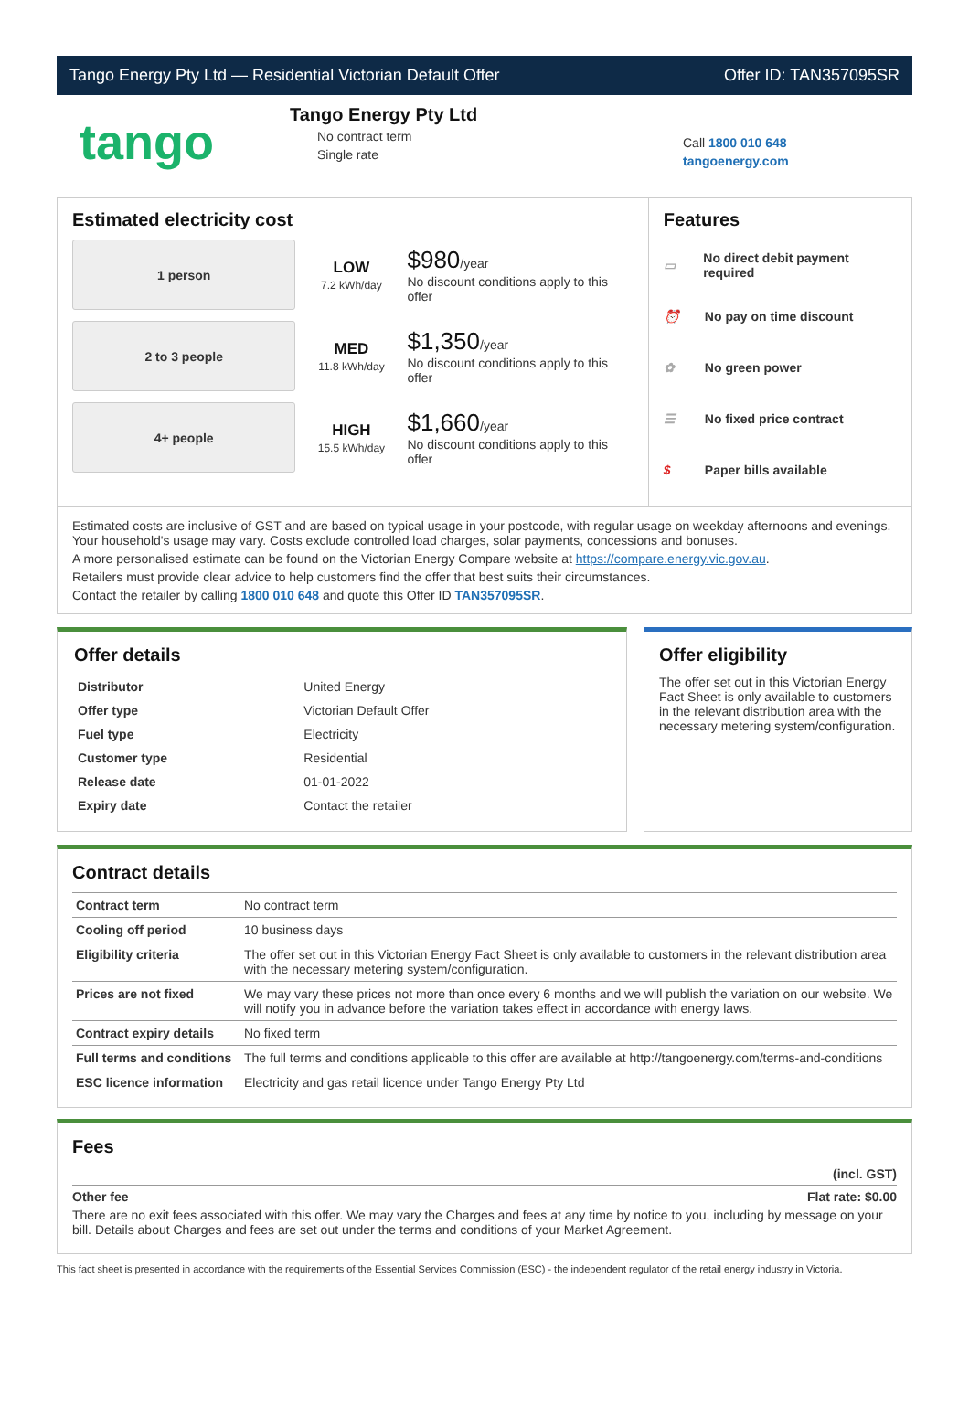Tango Energy Pty Ltd — Residential Victorian Default Offer Offer ID: TAN357095SR
tango
Tango Energy Pty Ltd
No contract term
Single rate
Call 1800 010 648
tangoenergy.com
Estimated electricity cost
1 person
LOW
7.2 kWh/day
$980/year
No discount conditions apply to this offer
2 to 3 people
MED
11.8 kWh/day
$1,350/year
No discount conditions apply to this offer
4+ people
HIGH
15.5 kWh/day
$1,660/year
No discount conditions apply to this offer
Features
▭ No direct debit payment required
⏰ No pay on time discount
✿ No green power
☰ No fixed price contract
$ Paper bills available
Estimated costs are inclusive of GST and are based on typical usage in your postcode, with regular usage on weekday afternoons and evenings. Your household's usage may vary. Costs exclude controlled load charges, solar payments, concessions and bonuses.
A more personalised estimate can be found on the Victorian Energy Compare website at https://compare.energy.vic.gov.au.
Retailers must provide clear advice to help customers find the offer that best suits their circumstances.
Contact the retailer by calling 1800 010 648 and quote this Offer ID TAN357095SR.
Offer details
| Distributor | United Energy |
| Offer type | Victorian Default Offer |
| Fuel type | Electricity |
| Customer type | Residential |
| Release date | 01-01-2022 |
| Expiry date | Contact the retailer |
Offer eligibility
The offer set out in this Victorian Energy Fact Sheet is only available to customers in the relevant distribution area with the necessary metering system/configuration.
Contract details
| Contract term | No contract term |
| Cooling off period | 10 business days |
| Eligibility criteria | The offer set out in this Victorian Energy Fact Sheet is only available to customers in the relevant distribution area with the necessary metering system/configuration. |
| Prices are not fixed | We may vary these prices not more than once every 6 months and we will publish the variation on our website. We will notify you in advance before the variation takes effect in accordance with energy laws. |
| Contract expiry details | No fixed term |
| Full terms and conditions | The full terms and conditions applicable to this offer are available at http://tangoenergy.com/terms-and-conditions |
| ESC licence information | Electricity and gas retail licence under Tango Energy Pty Ltd |
Fees
(incl. GST)
Other fee Flat rate: $0.00
There are no exit fees associated with this offer. We may vary the Charges and fees at any time by notice to you, including by message on your bill. Details about Charges and fees are set out under the terms and conditions of your Market Agreement.
This fact sheet is presented in accordance with the requirements of the Essential Services Commission (ESC) - the independent regulator of the retail energy industry in Victoria.